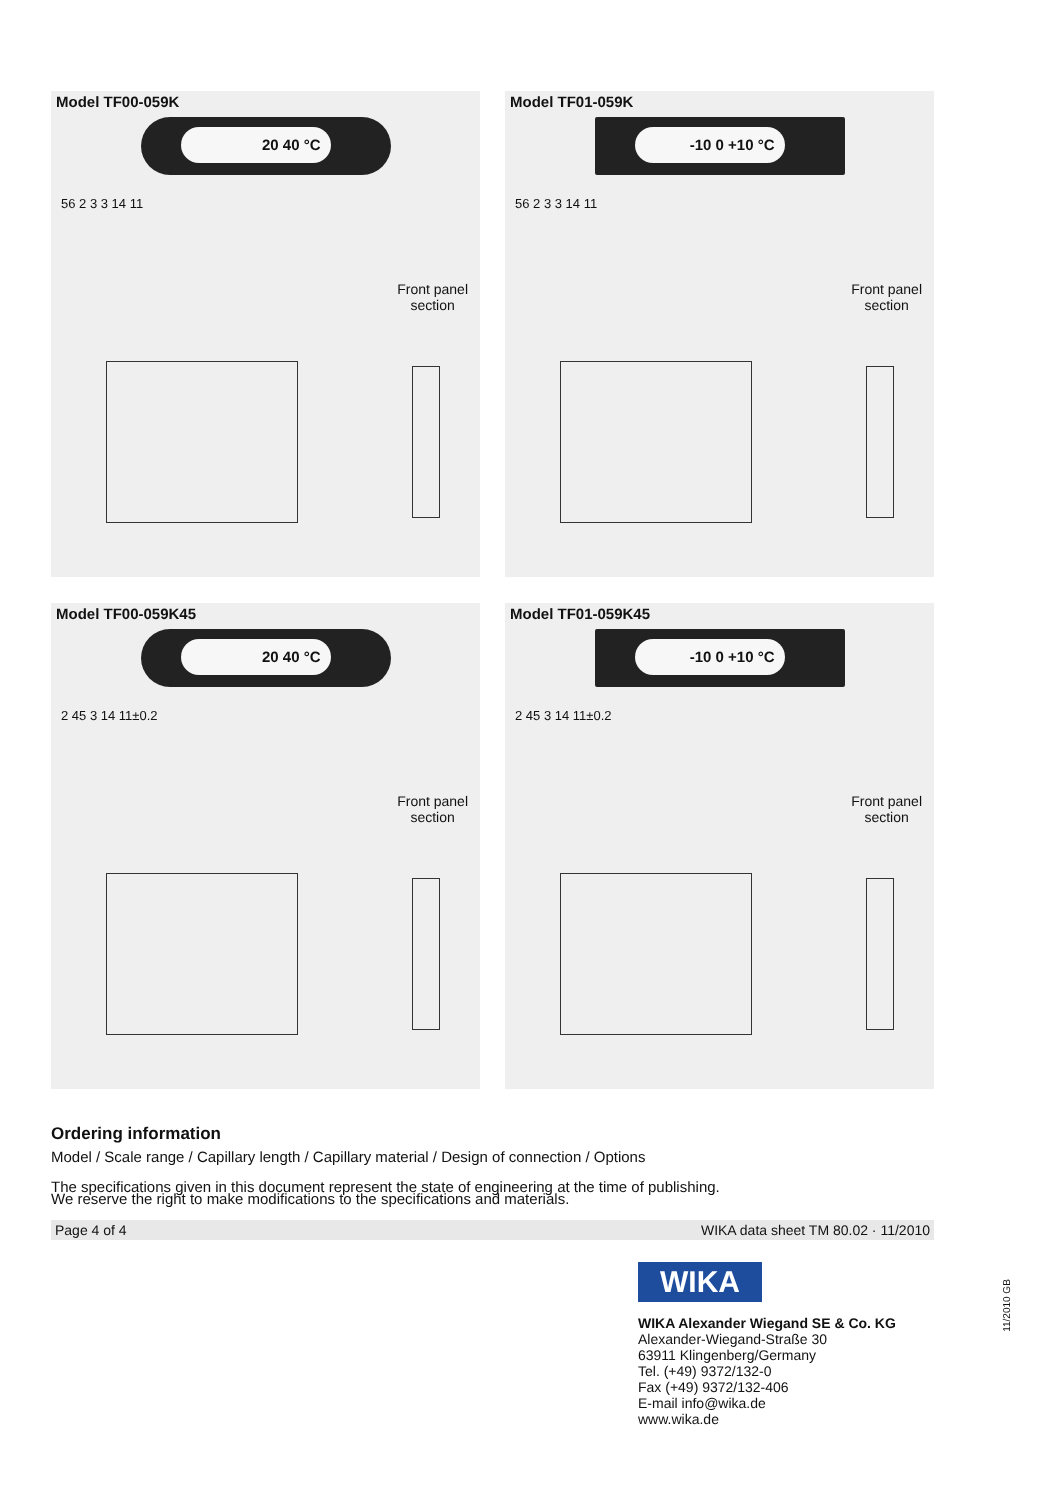Model TF00-059K
20 40 °C
56 2 3 3 14 11
Front panel
section
Model TF01-059K
-10 0 +10 °C
56 2 3 3 14 11
Front panel
section
Model TF00-059K45
20 40 °C
2 45 3 14 11±0.2
Front panel
section
Model TF01-059K45
-10 0 +10 °C
2 45 3 14 11±0.2
Front panel
section
Ordering information
Model / Scale range / Capillary length / Capillary material / Design of connection / Options
The specifications given in this document represent the state of engineering at the time of publishing.
We reserve the right to make modifications to the specifications and materials.
Page 4 of 4 WIKA data sheet TM 80.02 · 11/2010
WIKA
WIKA Alexander Wiegand SE & Co. KG
Alexander-Wiegand-Straße 30
63911 Klingenberg/Germany
Tel. (+49) 9372/132-0
Fax (+49) 9372/132-406
E-mail info@wika.de
www.wika.de
11/2010 GB